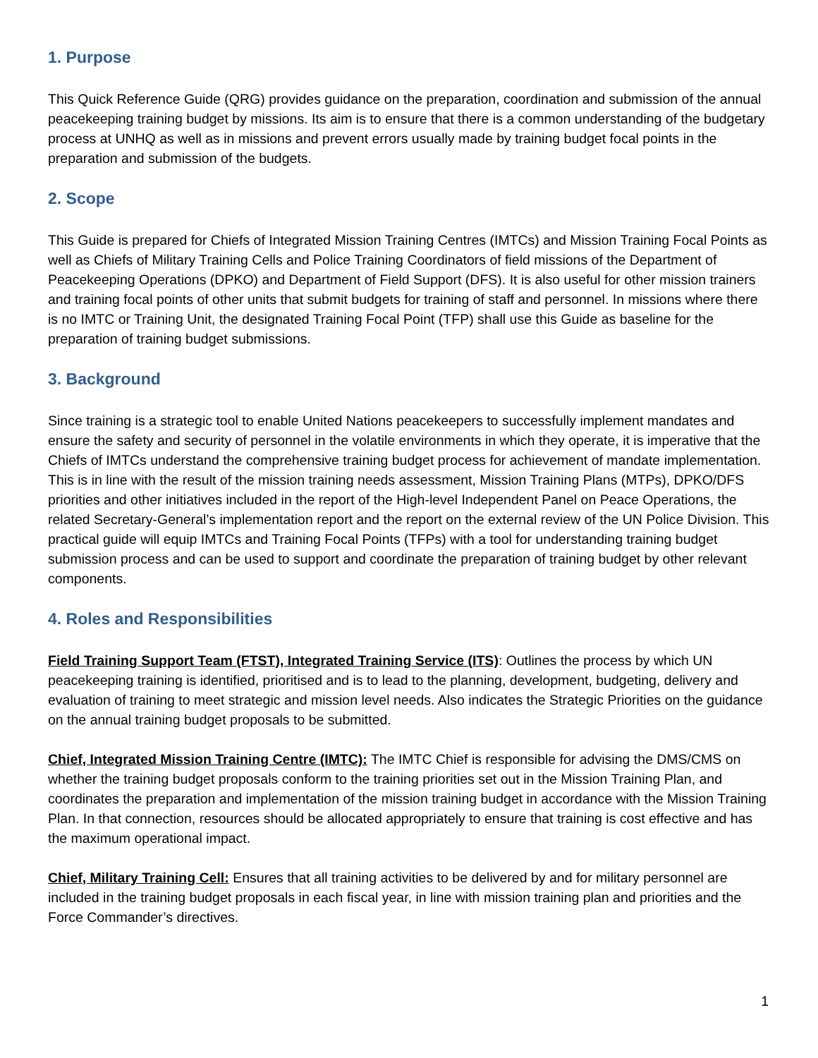1. Purpose
This Quick Reference Guide (QRG) provides guidance on the preparation, coordination and submission of the annual peacekeeping training budget by missions. Its aim is to ensure that there is a common understanding of the budgetary process at UNHQ as well as in missions and prevent errors usually made by training budget focal points in the preparation and submission of the budgets.
2. Scope
This Guide is prepared for Chiefs of Integrated Mission Training Centres (IMTCs) and Mission Training Focal Points as well as Chiefs of Military Training Cells and Police Training Coordinators of field missions of the Department of Peacekeeping Operations (DPKO) and Department of Field Support (DFS). It is also useful for other mission trainers and training focal points of other units that submit budgets for training of staff and personnel. In missions where there is no IMTC or Training Unit, the designated Training Focal Point (TFP) shall use this Guide as baseline for the preparation of training budget submissions.
3. Background
Since training is a strategic tool to enable United Nations peacekeepers to successfully implement mandates and ensure the safety and security of personnel in the volatile environments in which they operate, it is imperative that the Chiefs of IMTCs understand the comprehensive training budget process for achievement of mandate implementation. This is in line with the result of the mission training needs assessment, Mission Training Plans (MTPs), DPKO/DFS priorities and other initiatives included in the report of the High-level Independent Panel on Peace Operations, the related Secretary-General’s implementation report and the report on the external review of the UN Police Division. This practical guide will equip IMTCs and Training Focal Points (TFPs) with a tool for understanding training budget submission process and can be used to support and coordinate the preparation of training budget by other relevant components.
4. Roles and Responsibilities
Field Training Support Team (FTST), Integrated Training Service (ITS): Outlines the process by which UN peacekeeping training is identified, prioritised and is to lead to the planning, development, budgeting, delivery and evaluation of training to meet strategic and mission level needs. Also indicates the Strategic Priorities on the guidance on the annual training budget proposals to be submitted.
Chief, Integrated Mission Training Centre (IMTC): The IMTC Chief is responsible for advising the DMS/CMS on whether the training budget proposals conform to the training priorities set out in the Mission Training Plan, and coordinates the preparation and implementation of the mission training budget in accordance with the Mission Training Plan. In that connection, resources should be allocated appropriately to ensure that training is cost effective and has the maximum operational impact.
Chief, Military Training Cell: Ensures that all training activities to be delivered by and for military personnel are included in the training budget proposals in each fiscal year, in line with mission training plan and priorities and the Force Commander’s directives.
1